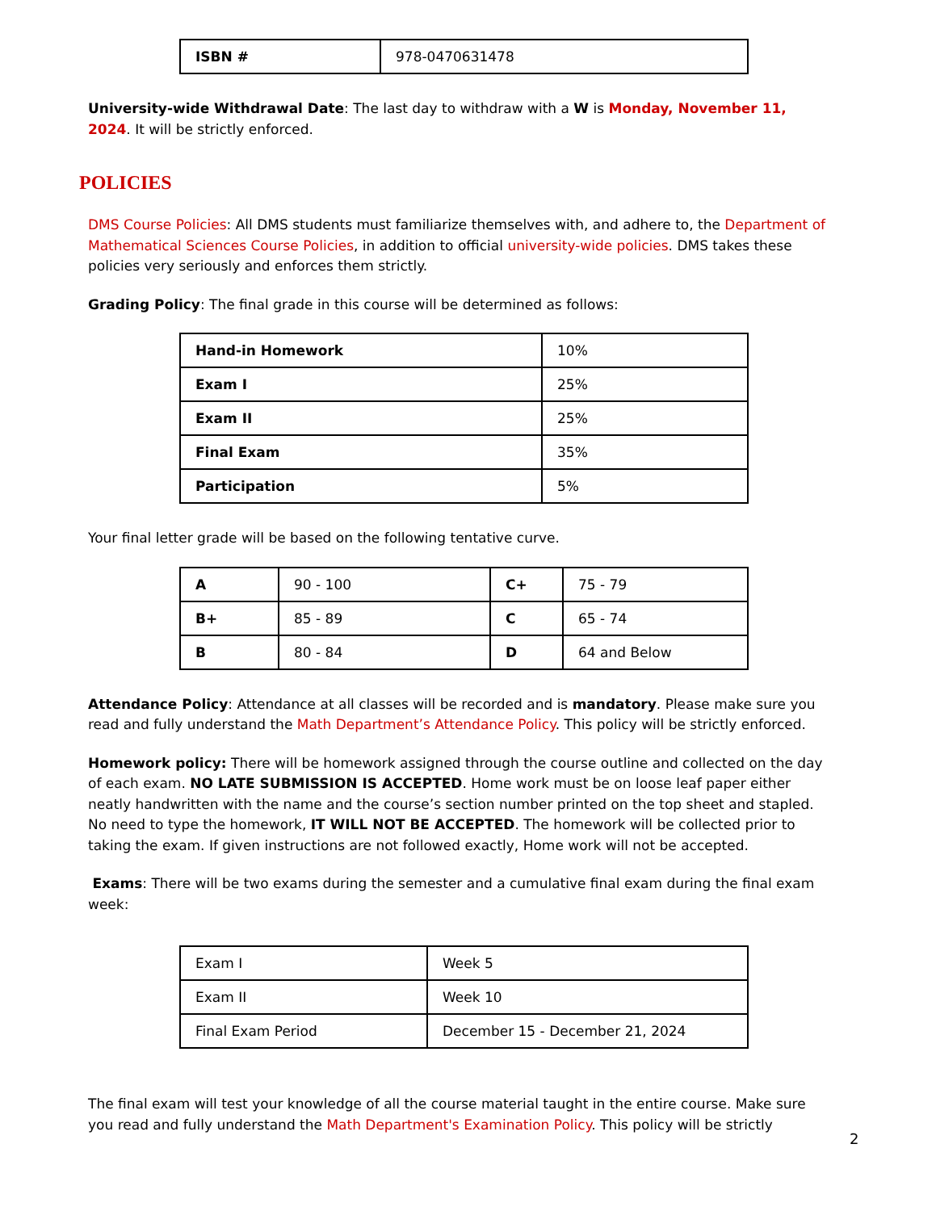| ISBN # | 978-0470631478 |
University-wide Withdrawal Date: The last day to withdraw with a W is Monday, November 11, 2024. It will be strictly enforced.
POLICIES
DMS Course Policies: All DMS students must familiarize themselves with, and adhere to, the Department of Mathematical Sciences Course Policies, in addition to official university-wide policies. DMS takes these policies very seriously and enforces them strictly.
Grading Policy: The final grade in this course will be determined as follows:
| Hand-in Homework | 10% |
| Exam I | 25% |
| Exam II | 25% |
| Final Exam | 35% |
| Participation | 5% |
Your final letter grade will be based on the following tentative curve.
| A | 90 - 100 | C+ | 75 - 79 |
| B+ | 85 - 89 | C | 65 - 74 |
| B | 80 - 84 | D | 64 and Below |
Attendance Policy: Attendance at all classes will be recorded and is mandatory. Please make sure you read and fully understand the Math Department’s Attendance Policy. This policy will be strictly enforced.
Homework policy: There will be homework assigned through the course outline and collected on the day of each exam. NO LATE SUBMISSION IS ACCEPTED. Home work must be on loose leaf paper either neatly handwritten with the name and the course’s section number printed on the top sheet and stapled. No need to type the homework, IT WILL NOT BE ACCEPTED. The homework will be collected prior to taking the exam. If given instructions are not followed exactly, Home work will not be accepted.
Exams: There will be two exams during the semester and a cumulative final exam during the final exam week:
| Exam I | Week 5 |
| Exam II | Week 10 |
| Final Exam Period | December 15 - December 21, 2024 |
The final exam will test your knowledge of all the course material taught in the entire course. Make sure you read and fully understand the Math Department's Examination Policy. This policy will be strictly
2